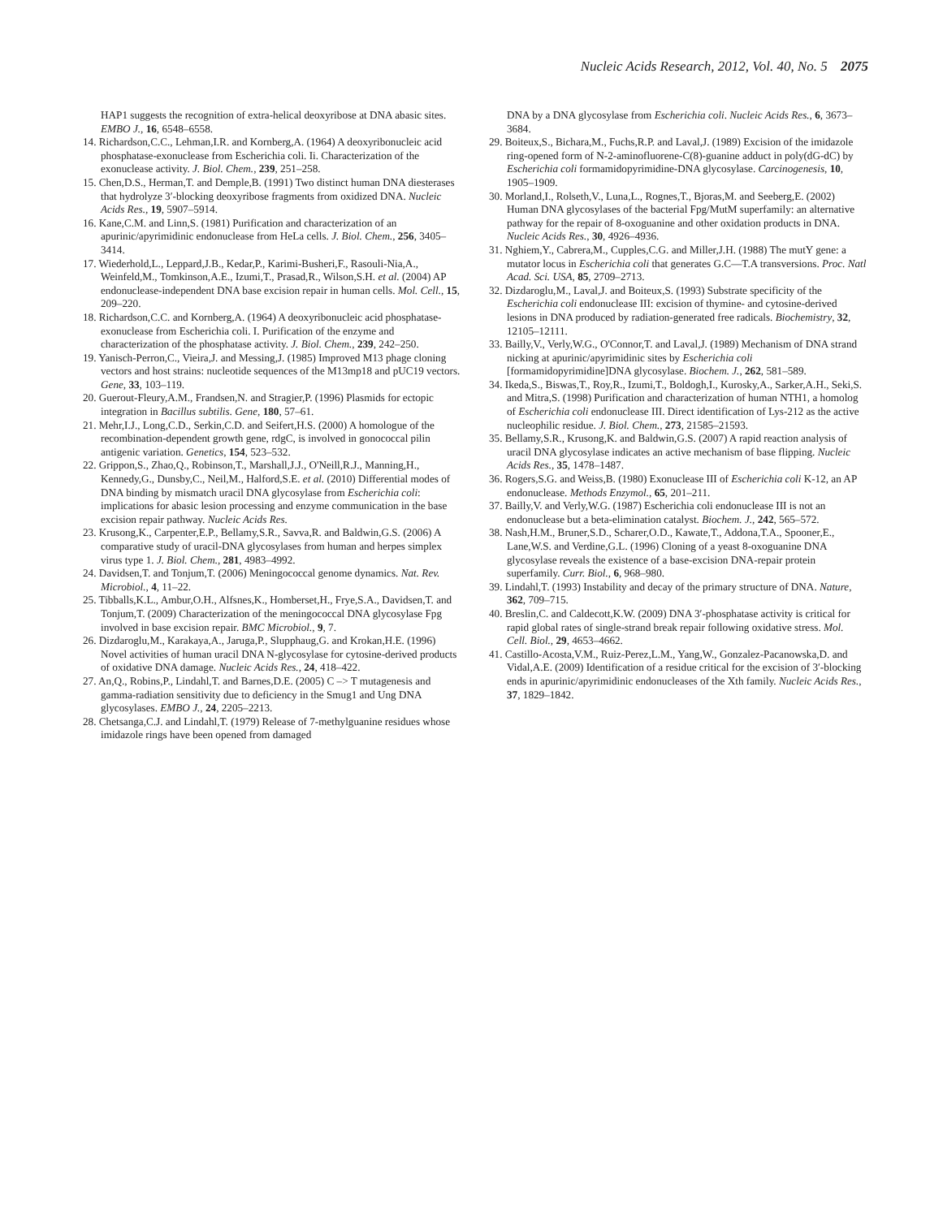Nucleic Acids Research, 2012, Vol. 40, No. 5 2075
HAP1 suggests the recognition of extra-helical deoxyribose at DNA abasic sites. EMBO J., 16, 6548–6558.
14. Richardson,C.C., Lehman,I.R. and Kornberg,A. (1964) A deoxyribonucleic acid phosphatase-exonuclease from Escherichia coli. Ii. Characterization of the exonuclease activity. J. Biol. Chem., 239, 251–258.
15. Chen,D.S., Herman,T. and Demple,B. (1991) Two distinct human DNA diesterases that hydrolyze 3′-blocking deoxyribose fragments from oxidized DNA. Nucleic Acids Res., 19, 5907–5914.
16. Kane,C.M. and Linn,S. (1981) Purification and characterization of an apurinic/apyrimidinic endonuclease from HeLa cells. J. Biol. Chem., 256, 3405–3414.
17. Wiederhold,L., Leppard,J.B., Kedar,P., Karimi-Busheri,F., Rasouli-Nia,A., Weinfeld,M., Tomkinson,A.E., Izumi,T., Prasad,R., Wilson,S.H. et al. (2004) AP endonuclease-independent DNA base excision repair in human cells. Mol. Cell., 15, 209–220.
18. Richardson,C.C. and Kornberg,A. (1964) A deoxyribonucleic acid phosphatase-exonuclease from Escherichia coli. I. Purification of the enzyme and characterization of the phosphatase activity. J. Biol. Chem., 239, 242–250.
19. Yanisch-Perron,C., Vieira,J. and Messing,J. (1985) Improved M13 phage cloning vectors and host strains: nucleotide sequences of the M13mp18 and pUC19 vectors. Gene, 33, 103–119.
20. Guerout-Fleury,A.M., Frandsen,N. and Stragier,P. (1996) Plasmids for ectopic integration in Bacillus subtilis. Gene, 180, 57–61.
21. Mehr,I.J., Long,C.D., Serkin,C.D. and Seifert,H.S. (2000) A homologue of the recombination-dependent growth gene, rdgC, is involved in gonococcal pilin antigenic variation. Genetics, 154, 523–532.
22. Grippon,S., Zhao,Q., Robinson,T., Marshall,J.J., O'Neill,R.J., Manning,H., Kennedy,G., Dunsby,C., Neil,M., Halford,S.E. et al. (2010) Differential modes of DNA binding by mismatch uracil DNA glycosylase from Escherichia coli: implications for abasic lesion processing and enzyme communication in the base excision repair pathway. Nucleic Acids Res.
23. Krusong,K., Carpenter,E.P., Bellamy,S.R., Savva,R. and Baldwin,G.S. (2006) A comparative study of uracil-DNA glycosylases from human and herpes simplex virus type 1. J. Biol. Chem., 281, 4983–4992.
24. Davidsen,T. and Tonjum,T. (2006) Meningococcal genome dynamics. Nat. Rev. Microbiol., 4, 11–22.
25. Tibballs,K.L., Ambur,O.H., Alfsnes,K., Homberset,H., Frye,S.A., Davidsen,T. and Tonjum,T. (2009) Characterization of the meningococcal DNA glycosylase Fpg involved in base excision repair. BMC Microbiol., 9, 7.
26. Dizdaroglu,M., Karakaya,A., Jaruga,P., Slupphaug,G. and Krokan,H.E. (1996) Novel activities of human uracil DNA N-glycosylase for cytosine-derived products of oxidative DNA damage. Nucleic Acids Res., 24, 418–422.
27. An,Q., Robins,P., Lindahl,T. and Barnes,D.E. (2005) C –> T mutagenesis and gamma-radiation sensitivity due to deficiency in the Smug1 and Ung DNA glycosylases. EMBO J., 24, 2205–2213.
28. Chetsanga,C.J. and Lindahl,T. (1979) Release of 7-methylguanine residues whose imidazole rings have been opened from damaged
DNA by a DNA glycosylase from Escherichia coli. Nucleic Acids Res., 6, 3673–3684.
29. Boiteux,S., Bichara,M., Fuchs,R.P. and Laval,J. (1989) Excision of the imidazole ring-opened form of N-2-aminofluorene-C(8)-guanine adduct in poly(dG-dC) by Escherichia coli formamidopyrimidine-DNA glycosylase. Carcinogenesis, 10, 1905–1909.
30. Morland,I., Rolseth,V., Luna,L., Rognes,T., Bjoras,M. and Seeberg,E. (2002) Human DNA glycosylases of the bacterial Fpg/MutM superfamily: an alternative pathway for the repair of 8-oxoguanine and other oxidation products in DNA. Nucleic Acids Res., 30, 4926–4936.
31. Nghiem,Y., Cabrera,M., Cupples,C.G. and Miller,J.H. (1988) The mutY gene: a mutator locus in Escherichia coli that generates G.C—T.A transversions. Proc. Natl Acad. Sci. USA, 85, 2709–2713.
32. Dizdaroglu,M., Laval,J. and Boiteux,S. (1993) Substrate specificity of the Escherichia coli endonuclease III: excision of thymine- and cytosine-derived lesions in DNA produced by radiation-generated free radicals. Biochemistry, 32, 12105–12111.
33. Bailly,V., Verly,W.G., O'Connor,T. and Laval,J. (1989) Mechanism of DNA strand nicking at apurinic/apyrimidinic sites by Escherichia coli [formamidopyrimidine]DNA glycosylase. Biochem. J., 262, 581–589.
34. Ikeda,S., Biswas,T., Roy,R., Izumi,T., Boldogh,I., Kurosky,A., Sarker,A.H., Seki,S. and Mitra,S. (1998) Purification and characterization of human NTH1, a homolog of Escherichia coli endonuclease III. Direct identification of Lys-212 as the active nucleophilic residue. J. Biol. Chem., 273, 21585–21593.
35. Bellamy,S.R., Krusong,K. and Baldwin,G.S. (2007) A rapid reaction analysis of uracil DNA glycosylase indicates an active mechanism of base flipping. Nucleic Acids Res., 35, 1478–1487.
36. Rogers,S.G. and Weiss,B. (1980) Exonuclease III of Escherichia coli K-12, an AP endonuclease. Methods Enzymol., 65, 201–211.
37. Bailly,V. and Verly,W.G. (1987) Escherichia coli endonuclease III is not an endonuclease but a beta-elimination catalyst. Biochem. J., 242, 565–572.
38. Nash,H.M., Bruner,S.D., Scharer,O.D., Kawate,T., Addona,T.A., Spooner,E., Lane,W.S. and Verdine,G.L. (1996) Cloning of a yeast 8-oxoguanine DNA glycosylase reveals the existence of a base-excision DNA-repair protein superfamily. Curr. Biol., 6, 968–980.
39. Lindahl,T. (1993) Instability and decay of the primary structure of DNA. Nature, 362, 709–715.
40. Breslin,C. and Caldecott,K.W. (2009) DNA 3′-phosphatase activity is critical for rapid global rates of single-strand break repair following oxidative stress. Mol. Cell. Biol., 29, 4653–4662.
41. Castillo-Acosta,V.M., Ruiz-Perez,L.M., Yang,W., Gonzalez-Pacanowska,D. and Vidal,A.E. (2009) Identification of a residue critical for the excision of 3′-blocking ends in apurinic/apyrimidinic endonucleases of the Xth family. Nucleic Acids Res., 37, 1829–1842.